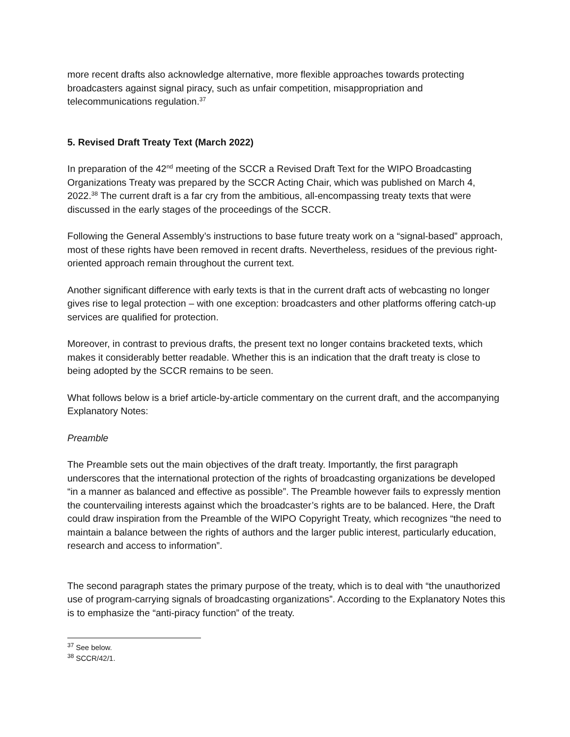more recent drafts also acknowledge alternative, more flexible approaches towards protecting broadcasters against signal piracy, such as unfair competition, misappropriation and telecommunications regulation.<sup>37</sup>
5. Revised Draft Treaty Text (March 2022)
In preparation of the 42<sup>nd</sup> meeting of the SCCR a Revised Draft Text for the WIPO Broadcasting Organizations Treaty was prepared by the SCCR Acting Chair, which was published on March 4, 2022.<sup>38</sup> The current draft is a far cry from the ambitious, all-encompassing treaty texts that were discussed in the early stages of the proceedings of the SCCR.
Following the General Assembly’s instructions to base future treaty work on a “signal-based” approach, most of these rights have been removed in recent drafts. Nevertheless, residues of the previous right-oriented approach remain throughout the current text.
Another significant difference with early texts is that in the current draft acts of webcasting no longer gives rise to legal protection – with one exception: broadcasters and other platforms offering catch-up services are qualified for protection.
Moreover, in contrast to previous drafts, the present text no longer contains bracketed texts, which makes it considerably better readable. Whether this is an indication that the draft treaty is close to being adopted by the SCCR remains to be seen.
What follows below is a brief article-by-article commentary on the current draft, and the accompanying Explanatory Notes:
Preamble
The Preamble sets out the main objectives of the draft treaty. Importantly, the first paragraph underscores that the international protection of the rights of broadcasting organizations be developed “in a manner as balanced and effective as possible”. The Preamble however fails to expressly mention the countervailing interests against which the broadcaster’s rights are to be balanced. Here, the Draft could draw inspiration from the Preamble of the WIPO Copyright Treaty, which recognizes “the need to maintain a balance between the rights of authors and the larger public interest, particularly education, research and access to information”.
The second paragraph states the primary purpose of the treaty, which is to deal with “the unauthorized use of program-carrying signals of broadcasting organizations”. According to the Explanatory Notes this is to emphasize the “anti-piracy function” of the treaty.
<sup>37</sup> See below.
<sup>38</sup> SCCR/42/1.